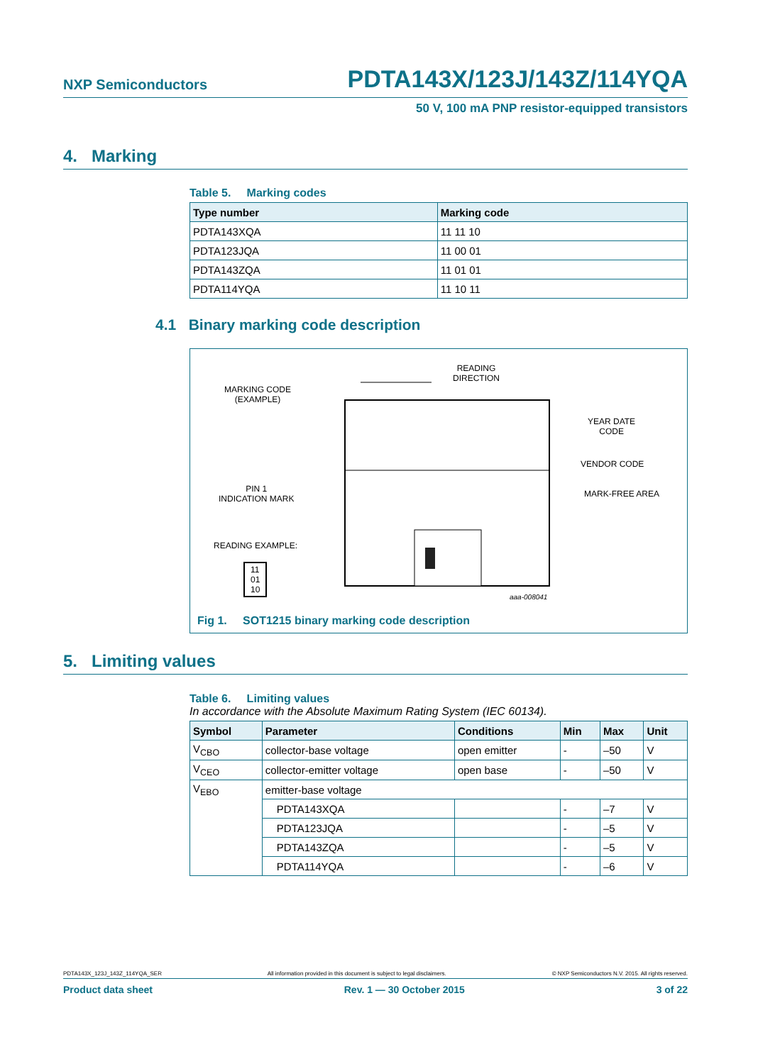NXP Semiconductors PDTA143X/123J/143Z/114YQA
50 V, 100 mA PNP resistor-equipped transistors
4. Marking
Table 5. Marking codes
| Type number | Marking code |
| --- | --- |
| PDTA143XQA | 11 11 10 |
| PDTA123JQA | 11 00 01 |
| PDTA143ZQA | 11 01 01 |
| PDTA114YQA | 11 10 11 |
4.1 Binary marking code description
READING
DIRECTION
MARKING CODE
(EXAMPLE)
YEAR DATE
CODE
VENDOR CODE
PIN 1
INDICATION MARK
MARK-FREE AREA
READING EXAMPLE:
11
01
10
aaa-008041
Fig 1. SOT1215 binary marking code description
5. Limiting values
Table 6. Limiting values
In accordance with the Absolute Maximum Rating System (IEC 60134).
| Symbol | Parameter | Conditions | Min | Max | Unit |
| --- | --- | --- | --- | --- | --- |
| V<sub>CBO</sub> | collector-base voltage | open emitter | - | –50 | V |
| V<sub>CEO</sub> | collector-emitter voltage | open base | - | –50 | V |
| V<sub>EBO</sub> | emitter-base voltage | | | | |
| | PDTA143XQA | | - | –7 | V |
| | PDTA123JQA | | - | –5 | V |
| | PDTA143ZQA | | - | –5 | V |
| | PDTA114YQA | | - | –6 | V |
PDTA143X_123J_143Z_114YQA_SER All information provided in this document is subject to legal disclaimers. © NXP Semiconductors N.V. 2015. All rights reserved.
Product data sheet Rev. 1 — 30 October 2015 3 of 22